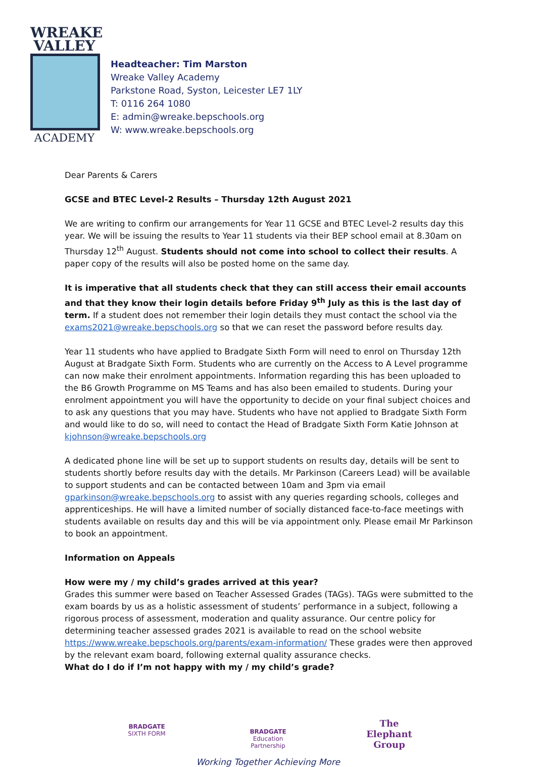WREAKE
VALLEY
ACADEMY
Headteacher: Tim Marston
Wreake Valley Academy
Parkstone Road, Syston, Leicester LE7 1LY
T: 0116 264 1080
E: admin@wreake.bepschools.org
W: www.wreake.bepschools.org
Dear Parents & Carers
GCSE and BTEC Level-2 Results – Thursday 12th August 2021
We are writing to confirm our arrangements for Year 11 GCSE and BTEC Level-2 results day this year. We will be issuing the results to Year 11 students via their BEP school email at 8.30am on Thursday 12<sup>th</sup> August. Students should not come into school to collect their results. A paper copy of the results will also be posted home on the same day.
It is imperative that all students check that they can still access their email accounts and that they know their login details before Friday 9<sup>th</sup> July as this is the last day of term. If a student does not remember their login details they must contact the school via the exams2021@wreake.bepschools.org so that we can reset the password before results day.
Year 11 students who have applied to Bradgate Sixth Form will need to enrol on Thursday 12th August at Bradgate Sixth Form. Students who are currently on the Access to A Level programme can now make their enrolment appointments. Information regarding this has been uploaded to the B6 Growth Programme on MS Teams and has also been emailed to students. During your enrolment appointment you will have the opportunity to decide on your final subject choices and to ask any questions that you may have. Students who have not applied to Bradgate Sixth Form and would like to do so, will need to contact the Head of Bradgate Sixth Form Katie Johnson at kjohnson@wreake.bepschools.org
A dedicated phone line will be set up to support students on results day, details will be sent to students shortly before results day with the details. Mr Parkinson (Careers Lead) will be available to support students and can be contacted between 10am and 3pm via email gparkinson@wreake.bepschools.org to assist with any queries regarding schools, colleges and apprenticeships. He will have a limited number of socially distanced face-to-face meetings with students available on results day and this will be via appointment only. Please email Mr Parkinson to book an appointment.
Information on Appeals
How were my / my child’s grades arrived at this year?
Grades this summer were based on Teacher Assessed Grades (TAGs). TAGs were submitted to the exam boards by us as a holistic assessment of students’ performance in a subject, following a rigorous process of assessment, moderation and quality assurance. Our centre policy for determining teacher assessed grades 2021 is available to read on the school website https://www.wreake.bepschools.org/parents/exam-information/ These grades were then approved by the relevant exam board, following external quality assurance checks.
What do I do if I’m not happy with my / my child’s grade?
BRADGATE
SIXTH FORM
BRADGATE
Education Partnership
The Elephant Group
Working Together Achieving More